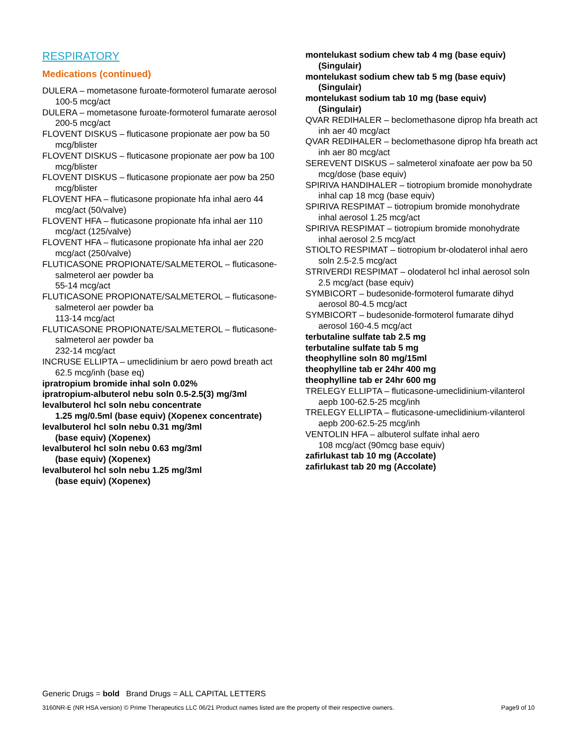RESPIRATORY
Medications (continued)
DULERA – mometasone furoate-formoterol fumarate aerosol 100-5 mcg/act
DULERA – mometasone furoate-formoterol fumarate aerosol 200-5 mcg/act
FLOVENT DISKUS – fluticasone propionate aer pow ba 50 mcg/blister
FLOVENT DISKUS – fluticasone propionate aer pow ba 100 mcg/blister
FLOVENT DISKUS – fluticasone propionate aer pow ba 250 mcg/blister
FLOVENT HFA – fluticasone propionate hfa inhal aero 44 mcg/act (50/valve)
FLOVENT HFA – fluticasone propionate hfa inhal aer 110 mcg/act (125/valve)
FLOVENT HFA – fluticasone propionate hfa inhal aer 220 mcg/act (250/valve)
FLUTICASONE PROPIONATE/SALMETEROL – fluticasone-salmeterol aer powder ba
55-14 mcg/act
FLUTICASONE PROPIONATE/SALMETEROL – fluticasone-salmeterol aer powder ba
113-14 mcg/act
FLUTICASONE PROPIONATE/SALMETEROL – fluticasone-salmeterol aer powder ba
232-14 mcg/act
INCRUSE ELLIPTA – umeclidinium br aero powd breath act 62.5 mcg/inh (base eq)
ipratropium bromide inhal soln 0.02%
ipratropium-albuterol nebu soln 0.5-2.5(3) mg/3ml
levalbuterol hcl soln nebu concentrate
1.25 mg/0.5ml (base equiv) (Xopenex concentrate)
levalbuterol hcl soln nebu 0.31 mg/3ml
(base equiv) (Xopenex)
levalbuterol hcl soln nebu 0.63 mg/3ml
(base equiv) (Xopenex)
levalbuterol hcl soln nebu 1.25 mg/3ml
(base equiv) (Xopenex)
montelukast sodium chew tab 4 mg (base equiv) (Singulair)
montelukast sodium chew tab 5 mg (base equiv) (Singulair)
montelukast sodium tab 10 mg (base equiv)
(Singulair)
QVAR REDIHALER – beclomethasone diprop hfa breath act inh aer 40 mcg/act
QVAR REDIHALER – beclomethasone diprop hfa breath act inh aer 80 mcg/act
SEREVENT DISKUS – salmeterol xinafoate aer pow ba 50 mcg/dose (base equiv)
SPIRIVA HANDIHALER – tiotropium bromide monohydrate inhal cap 18 mcg (base equiv)
SPIRIVA RESPIMAT – tiotropium bromide monohydrate inhal aerosol 1.25 mcg/act
SPIRIVA RESPIMAT – tiotropium bromide monohydrate inhal aerosol 2.5 mcg/act
STIOLTO RESPIMAT – tiotropium br-olodaterol inhal aero soln 2.5-2.5 mcg/act
STRIVERDI RESPIMAT – olodaterol hcl inhal aerosol soln 2.5 mcg/act (base equiv)
SYMBICORT – budesonide-formoterol fumarate dihyd aerosol 80-4.5 mcg/act
SYMBICORT – budesonide-formoterol fumarate dihyd aerosol 160-4.5 mcg/act
terbutaline sulfate tab 2.5 mg
terbutaline sulfate tab 5 mg
theophylline soln 80 mg/15ml
theophylline tab er 24hr 400 mg
theophylline tab er 24hr 600 mg
TRELEGY ELLIPTA – fluticasone-umeclidinium-vilanterol aepb 100-62.5-25 mcg/inh
TRELEGY ELLIPTA – fluticasone-umeclidinium-vilanterol aepb 200-62.5-25 mcg/inh
VENTOLIN HFA – albuterol sulfate inhal aero
108 mcg/act (90mcg base equiv)
zafirlukast tab 10 mg (Accolate)
zafirlukast tab 20 mg (Accolate)
Generic Drugs = bold Brand Drugs = ALL CAPITAL LETTERS
3160NR-E (NR HSA version) © Prime Therapeutics LLC 06/21 Product names listed are the property of their respective owners. Page9 of 10